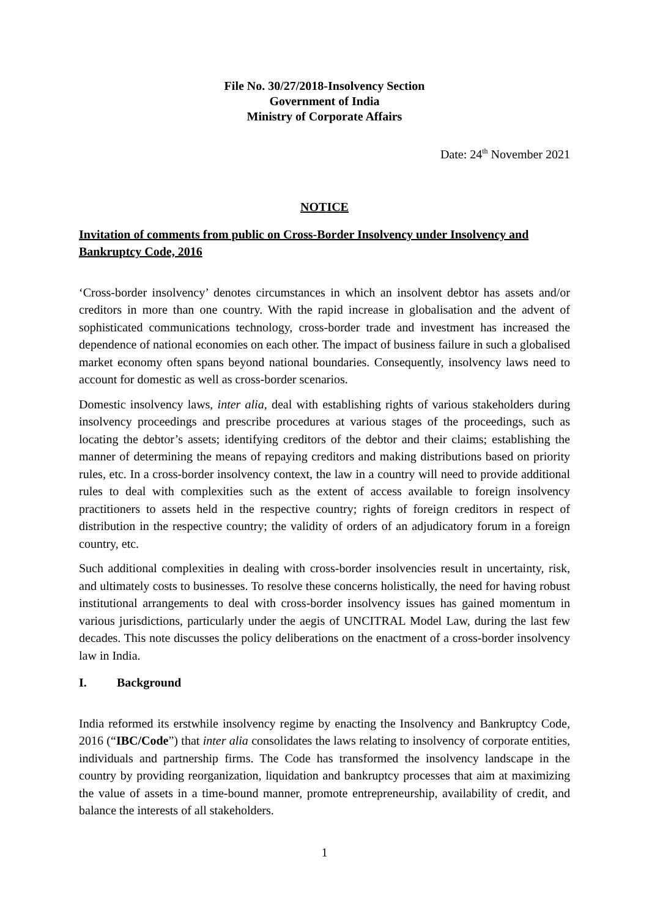File No. 30/27/2018-Insolvency Section
Government of India
Ministry of Corporate Affairs
Date: 24<sup>th</sup> November 2021
NOTICE
Invitation of comments from public on Cross-Border Insolvency under Insolvency and Bankruptcy Code, 2016
‘Cross-border insolvency’ denotes circumstances in which an insolvent debtor has assets and/or creditors in more than one country. With the rapid increase in globalisation and the advent of sophisticated communications technology, cross-border trade and investment has increased the dependence of national economies on each other. The impact of business failure in such a globalised market economy often spans beyond national boundaries. Consequently, insolvency laws need to account for domestic as well as cross-border scenarios.
Domestic insolvency laws, inter alia, deal with establishing rights of various stakeholders during insolvency proceedings and prescribe procedures at various stages of the proceedings, such as locating the debtor’s assets; identifying creditors of the debtor and their claims; establishing the manner of determining the means of repaying creditors and making distributions based on priority rules, etc. In a cross-border insolvency context, the law in a country will need to provide additional rules to deal with complexities such as the extent of access available to foreign insolvency practitioners to assets held in the respective country; rights of foreign creditors in respect of distribution in the respective country; the validity of orders of an adjudicatory forum in a foreign country, etc.
Such additional complexities in dealing with cross-border insolvencies result in uncertainty, risk, and ultimately costs to businesses. To resolve these concerns holistically, the need for having robust institutional arrangements to deal with cross-border insolvency issues has gained momentum in various jurisdictions, particularly under the aegis of UNCITRAL Model Law, during the last few decades. This note discusses the policy deliberations on the enactment of a cross-border insolvency law in India.
I. Background
India reformed its erstwhile insolvency regime by enacting the Insolvency and Bankruptcy Code, 2016 (“IBC/Code”) that inter alia consolidates the laws relating to insolvency of corporate entities, individuals and partnership firms. The Code has transformed the insolvency landscape in the country by providing reorganization, liquidation and bankruptcy processes that aim at maximizing the value of assets in a time-bound manner, promote entrepreneurship, availability of credit, and balance the interests of all stakeholders.
1